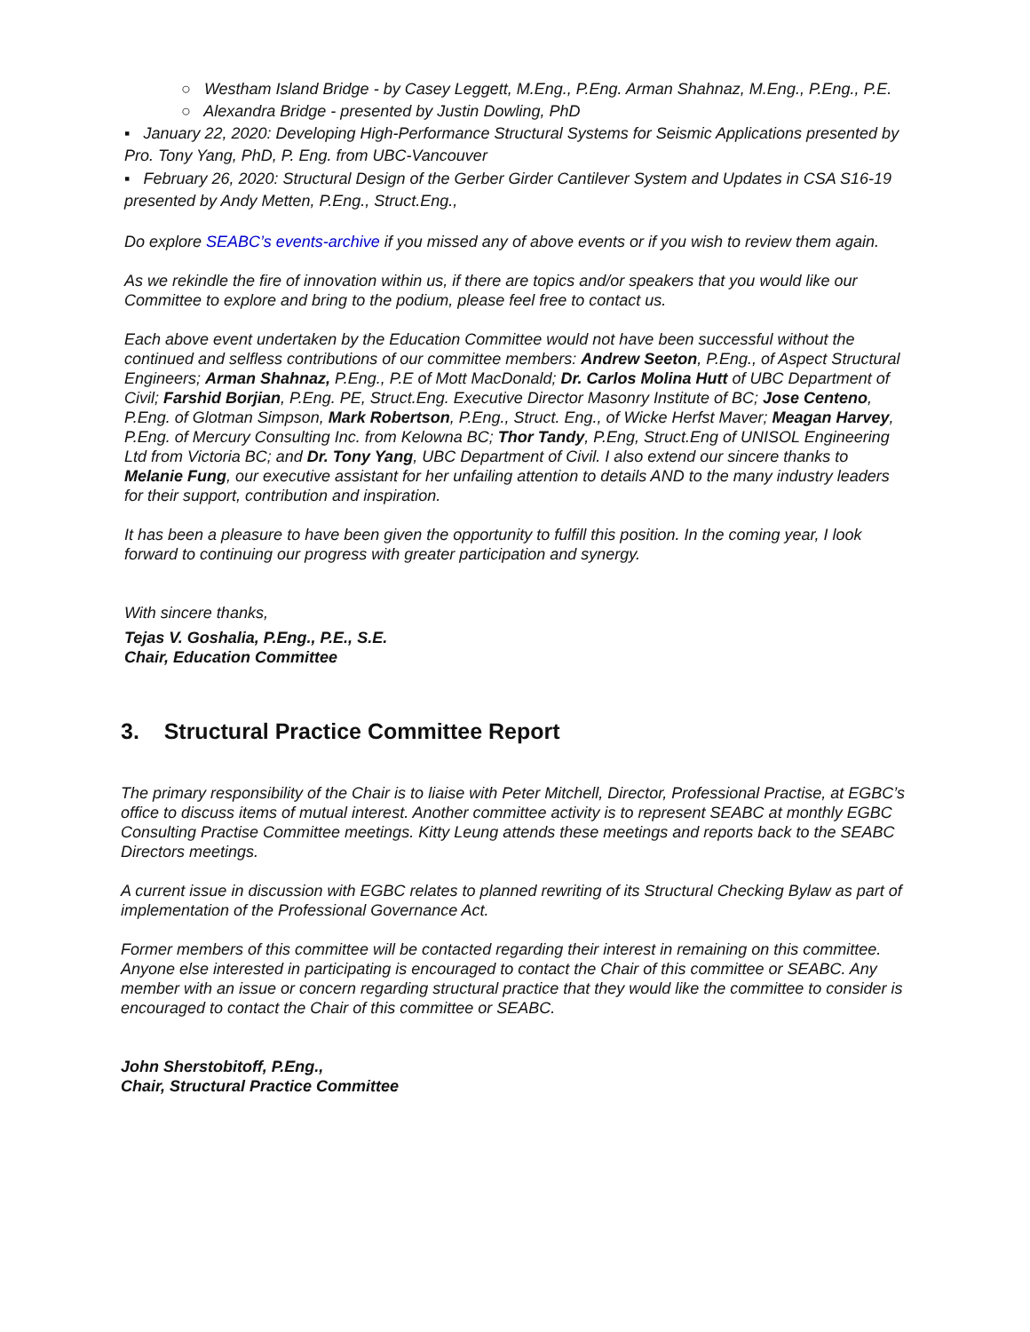○ Westham Island Bridge - by Casey Leggett, M.Eng., P.Eng. Arman Shahnaz, M.Eng., P.Eng., P.E.
○ Alexandra Bridge - presented by Justin Dowling, PhD
▪ January 22, 2020: Developing High-Performance Structural Systems for Seismic Applications presented by Pro. Tony Yang, PhD, P. Eng. from UBC-Vancouver
▪ February 26, 2020: Structural Design of the Gerber Girder Cantilever System and Updates in CSA S16-19 presented by Andy Metten, P.Eng., Struct.Eng.,
Do explore SEABC’s events-archive if you missed any of above events or if you wish to review them again.
As we rekindle the fire of innovation within us, if there are topics and/or speakers that you would like our Committee to explore and bring to the podium, please feel free to contact us.
Each above event undertaken by the Education Committee would not have been successful without the continued and selfless contributions of our committee members: Andrew Seeton, P.Eng., of Aspect Structural Engineers; Arman Shahnaz, P.Eng., P.E of Mott MacDonald; Dr. Carlos Molina Hutt of UBC Department of Civil; Farshid Borjian, P.Eng. PE, Struct.Eng. Executive Director Masonry Institute of BC; Jose Centeno, P.Eng. of Glotman Simpson, Mark Robertson, P.Eng., Struct. Eng., of Wicke Herfst Maver; Meagan Harvey, P.Eng. of Mercury Consulting Inc. from Kelowna BC; Thor Tandy, P.Eng, Struct.Eng of UNISOL Engineering Ltd from Victoria BC; and Dr. Tony Yang, UBC Department of Civil. I also extend our sincere thanks to Melanie Fung, our executive assistant for her unfailing attention to details AND to the many industry leaders for their support, contribution and inspiration.
It has been a pleasure to have been given the opportunity to fulfill this position. In the coming year, I look forward to continuing our progress with greater participation and synergy.
With sincere thanks,
Tejas V. Goshalia, P.Eng., P.E., S.E.
Chair, Education Committee
3. Structural Practice Committee Report
The primary responsibility of the Chair is to liaise with Peter Mitchell, Director, Professional Practise, at EGBC’s office to discuss items of mutual interest. Another committee activity is to represent SEABC at monthly EGBC Consulting Practise Committee meetings. Kitty Leung attends these meetings and reports back to the SEABC Directors meetings.
A current issue in discussion with EGBC relates to planned rewriting of its Structural Checking Bylaw as part of implementation of the Professional Governance Act.
Former members of this committee will be contacted regarding their interest in remaining on this committee. Anyone else interested in participating is encouraged to contact the Chair of this committee or SEABC. Any member with an issue or concern regarding structural practice that they would like the committee to consider is encouraged to contact the Chair of this committee or SEABC.
John Sherstobitoff, P.Eng.,
Chair, Structural Practice Committee